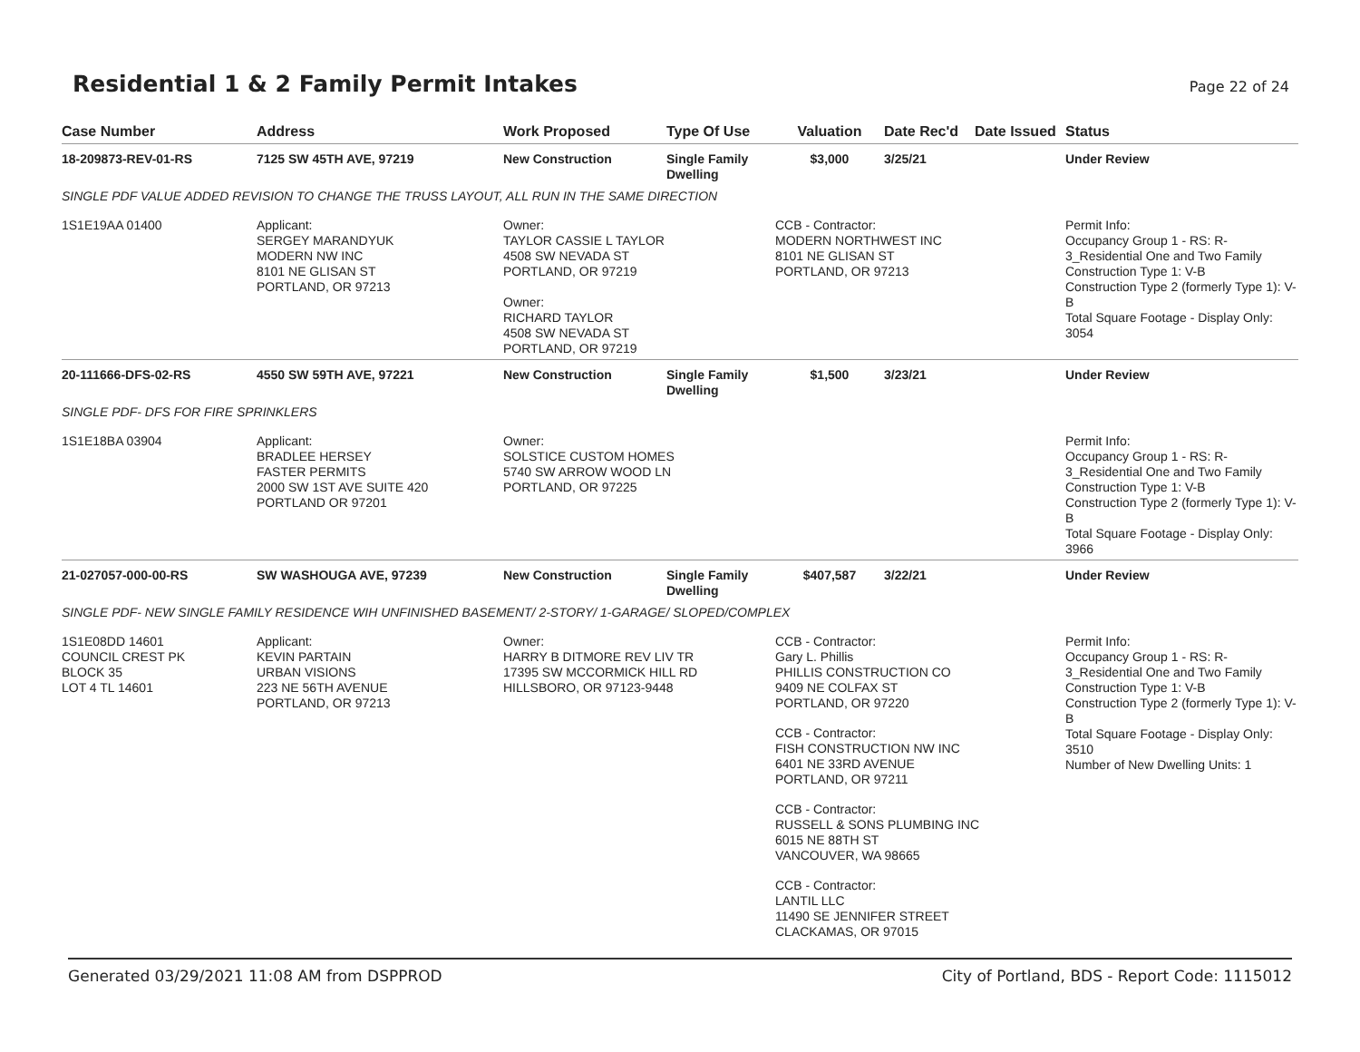Residential 1 & 2 Family Permit Intakes
Page 22 of 24
| Case Number | Address | Work Proposed | Type Of Use | Valuation | Date Rec'd | Date Issued | Status |
| --- | --- | --- | --- | --- | --- | --- | --- |
| 18-209873-REV-01-RS | 7125 SW 45TH AVE, 97219 | New Construction | Single Family Dwelling | $3,000 | 3/25/21 | | Under Review |
| SINGLE PDF VALUE ADDED REVISION TO CHANGE THE TRUSS LAYOUT, ALL RUN IN THE SAME DIRECTION | | | | | | | |
| 1S1E19AA 01400 | Applicant: SERGEY MARANDYUK MODERN NW INC 8101 NE GLISAN ST PORTLAND, OR 97213 | Owner: TAYLOR CASSIE L TAYLOR 4508 SW NEVADA ST PORTLAND, OR 97219 Owner: RICHARD TAYLOR 4508 SW NEVADA ST PORTLAND, OR 97219 | | CCB - Contractor: MODERN NORTHWEST INC 8101 NE GLISAN ST PORTLAND, OR 97213 | | | Permit Info: Occupancy Group 1 - RS: R-3_Residential One and Two Family Construction Type 1: V-B Construction Type 2 (formerly Type 1): V-B Total Square Footage - Display Only: 3054 |
| 20-111666-DFS-02-RS | 4550 SW 59TH AVE, 97221 | New Construction | Single Family Dwelling | $1,500 | 3/23/21 | | Under Review |
| SINGLE PDF- DFS FOR FIRE SPRINKLERS | | | | | | | |
| 1S1E18BA 03904 | Applicant: BRADLEE HERSEY FASTER PERMITS 2000 SW 1ST AVE SUITE 420 PORTLAND OR 97201 | Owner: SOLSTICE CUSTOM HOMES 5740 SW ARROW WOOD LN PORTLAND, OR 97225 | | | | | Permit Info: Occupancy Group 1 - RS: R-3_Residential One and Two Family Construction Type 1: V-B Construction Type 2 (formerly Type 1): V-B Total Square Footage - Display Only: 3966 |
| 21-027057-000-00-RS | SW WASHOUGA AVE, 97239 | New Construction | Single Family Dwelling | $407,587 | 3/22/21 | | Under Review |
| SINGLE PDF- NEW SINGLE FAMILY RESIDENCE WIH UNFINISHED BASEMENT/ 2-STORY/ 1-GARAGE/ SLOPED/COMPLEX | | | | | | | |
| 1S1E08DD 14601 COUNCIL CREST PK BLOCK 35 LOT 4 TL 14601 | Applicant: KEVIN PARTAIN URBAN VISIONS 223 NE 56TH AVENUE PORTLAND, OR 97213 | Owner: HARRY B DITMORE REV LIV TR 17395 SW MCCORMICK HILL RD HILLSBORO, OR 97123-9448 | | CCB - Contractor: Gary L. Phillis PHILLIS CONSTRUCTION CO 9409 NE COLFAX ST PORTLAND, OR 97220 CCB - Contractor: FISH CONSTRUCTION NW INC 6401 NE 33RD AVENUE PORTLAND, OR 97211 CCB - Contractor: RUSSELL & SONS PLUMBING INC 6015 NE 88TH ST VANCOUVER, WA 98665 CCB - Contractor: LANTIL LLC 11490 SE JENNIFER STREET CLACKAMAS, OR 97015 | | | Permit Info: Occupancy Group 1 - RS: R-3_Residential One and Two Family Construction Type 1: V-B Construction Type 2 (formerly Type 1): V-B Total Square Footage - Display Only: 3510 Number of New Dwelling Units: 1 |
Generated 03/29/2021 11:08 AM from DSPPROD City of Portland, BDS - Report Code: 1115012